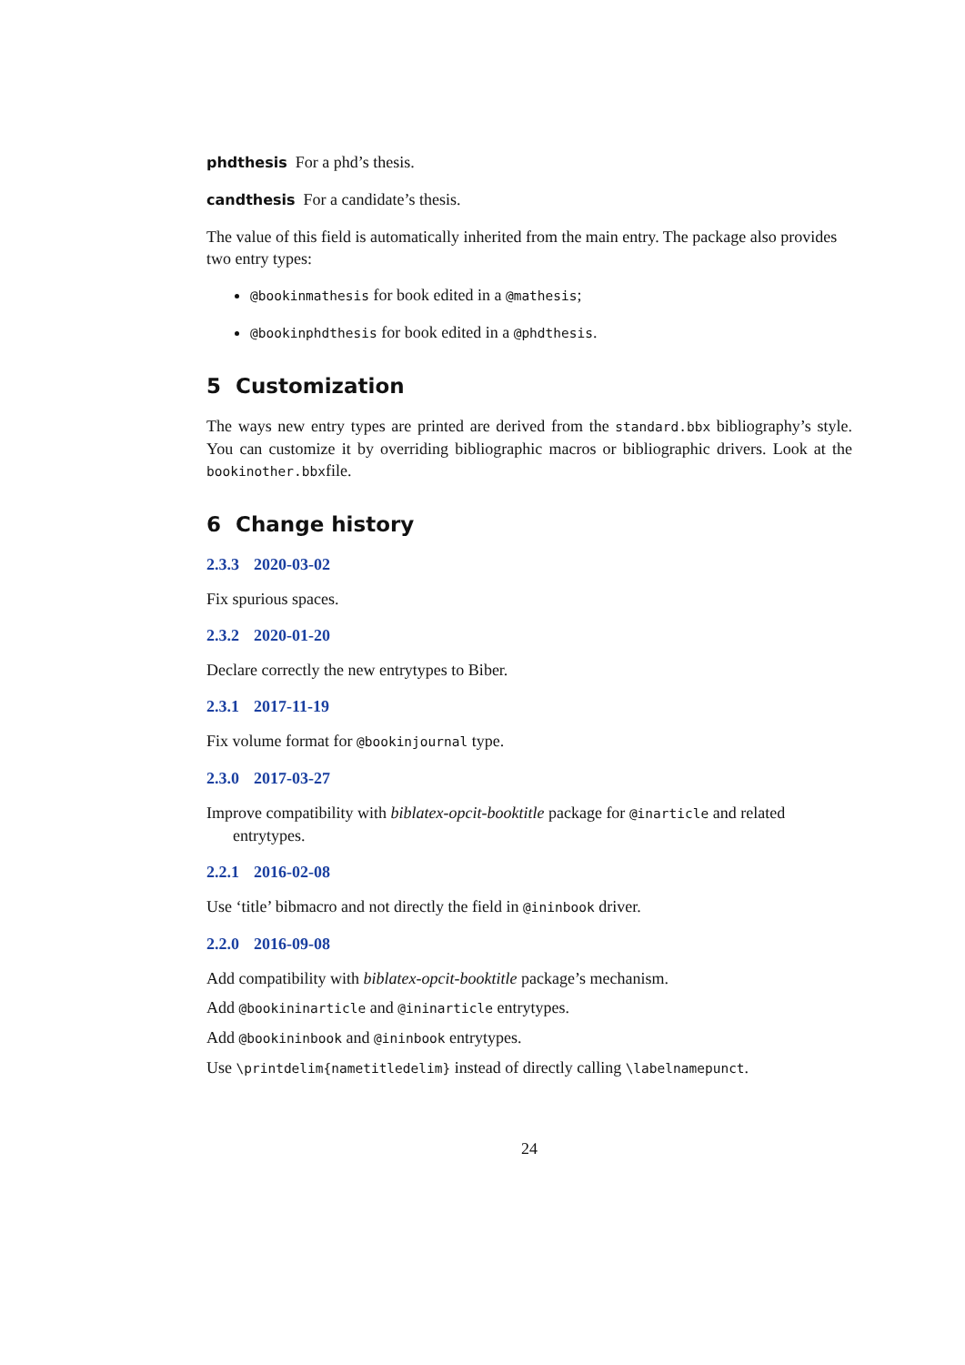phdthesis For a phd’s thesis.
candthesis For a candidate’s thesis.
The value of this field is automatically inherited from the main entry. The package also provides two entry types:
@bookinmathesis for book edited in a @mathesis;
@bookinphdthesis for book edited in a @phdthesis.
5 Customization
The ways new entry types are printed are derived from the standard.bbx bibliography’s style. You can customize it by overriding bibliographic macros or bibliographic drivers. Look at the bookinother.bbxfile.
6 Change history
2.3.3 2020-03-02
Fix spurious spaces.
2.3.2 2020-01-20
Declare correctly the new entrytypes to Biber.
2.3.1 2017-11-19
Fix volume format for @bookinjournal type.
2.3.0 2017-03-27
Improve compatibility with biblatex-opcit-booktitle package for @inarticle and related entrytypes.
2.2.1 2016-02-08
Use ‘title’ bibmacro and not directly the field in @ininbook driver.
2.2.0 2016-09-08
Add compatibility with biblatex-opcit-booktitle package’s mechanism.
Add @bookininarticle and @ininarticle entrytypes.
Add @bookininbook and @ininbook entrytypes.
Use \printdelim{nametitledelim} instead of directly calling \labelnamepunct.
24